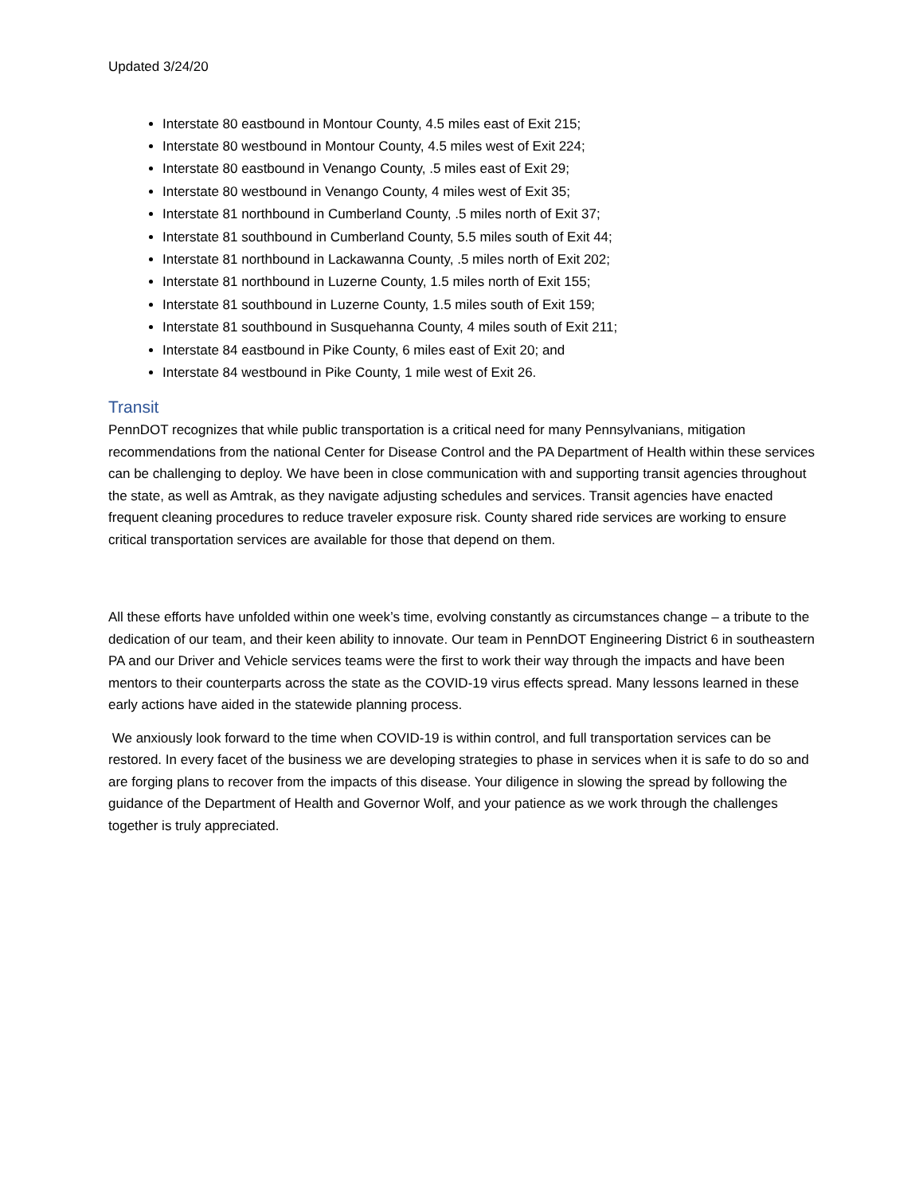Updated 3/24/20
Interstate 80 eastbound in Montour County, 4.5 miles east of Exit 215;
Interstate 80 westbound in Montour County, 4.5 miles west of Exit 224;
Interstate 80 eastbound in Venango County, .5 miles east of Exit 29;
Interstate 80 westbound in Venango County, 4 miles west of Exit 35;
Interstate 81 northbound in Cumberland County, .5 miles north of Exit 37;
Interstate 81 southbound in Cumberland County, 5.5 miles south of Exit 44;
Interstate 81 northbound in Lackawanna County, .5 miles north of Exit 202;
Interstate 81 northbound in Luzerne County, 1.5 miles north of Exit 155;
Interstate 81 southbound in Luzerne County, 1.5 miles south of Exit 159;
Interstate 81 southbound in Susquehanna County, 4 miles south of Exit 211;
Interstate 84 eastbound in Pike County, 6 miles east of Exit 20; and
Interstate 84 westbound in Pike County, 1 mile west of Exit 26.
Transit
PennDOT recognizes that while public transportation is a critical need for many Pennsylvanians, mitigation recommendations from the national Center for Disease Control and the PA Department of Health within these services can be challenging to deploy. We have been in close communication with and supporting transit agencies throughout the state, as well as Amtrak, as they navigate adjusting schedules and services. Transit agencies have enacted frequent cleaning procedures to reduce traveler exposure risk. County shared ride services are working to ensure critical transportation services are available for those that depend on them.
All these efforts have unfolded within one week’s time, evolving constantly as circumstances change – a tribute to the dedication of our team, and their keen ability to innovate. Our team in PennDOT Engineering District 6 in southeastern PA and our Driver and Vehicle services teams were the first to work their way through the impacts and have been mentors to their counterparts across the state as the COVID-19 virus effects spread. Many lessons learned in these early actions have aided in the statewide planning process.
We anxiously look forward to the time when COVID-19 is within control, and full transportation services can be restored. In every facet of the business we are developing strategies to phase in services when it is safe to do so and are forging plans to recover from the impacts of this disease. Your diligence in slowing the spread by following the guidance of the Department of Health and Governor Wolf, and your patience as we work through the challenges together is truly appreciated.